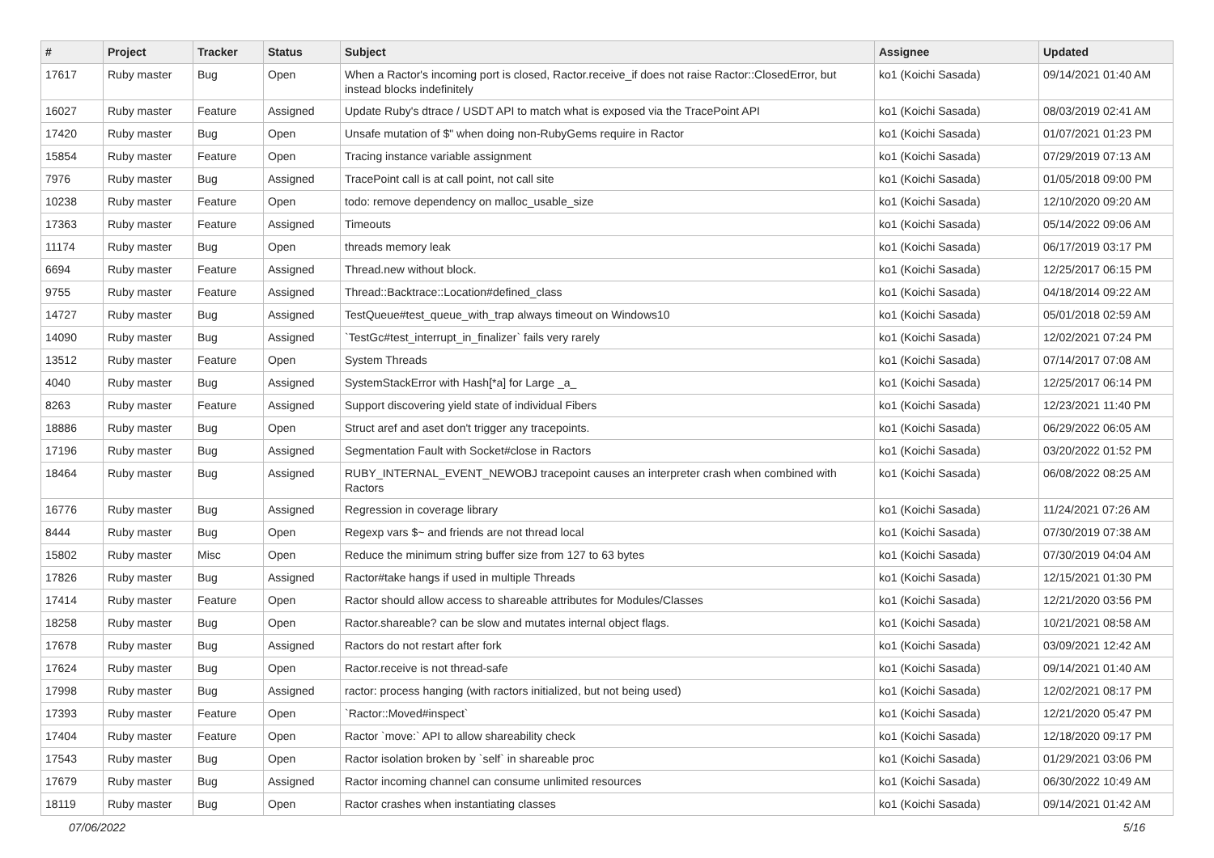| # | Project | Tracker | Status | Subject | Assignee | Updated |
| --- | --- | --- | --- | --- | --- | --- |
| 17617 | Ruby master | Bug | Open | When a Ractor's incoming port is closed, Ractor.receive_if does not raise Ractor::ClosedError, but instead blocks indefinitely | ko1 (Koichi Sasada) | 09/14/2021 01:40 AM |
| 16027 | Ruby master | Feature | Assigned | Update Ruby's dtrace / USDT API to match what is exposed via the TracePoint API | ko1 (Koichi Sasada) | 08/03/2019 02:41 AM |
| 17420 | Ruby master | Bug | Open | Unsafe mutation of $" when doing non-RubyGems require in Ractor | ko1 (Koichi Sasada) | 01/07/2021 01:23 PM |
| 15854 | Ruby master | Feature | Open | Tracing instance variable assignment | ko1 (Koichi Sasada) | 07/29/2019 07:13 AM |
| 7976 | Ruby master | Bug | Assigned | TracePoint call is at call point, not call site | ko1 (Koichi Sasada) | 01/05/2018 09:00 PM |
| 10238 | Ruby master | Feature | Open | todo: remove dependency on malloc_usable_size | ko1 (Koichi Sasada) | 12/10/2020 09:20 AM |
| 17363 | Ruby master | Feature | Assigned | Timeouts | ko1 (Koichi Sasada) | 05/14/2022 09:06 AM |
| 11174 | Ruby master | Bug | Open | threads memory leak | ko1 (Koichi Sasada) | 06/17/2019 03:17 PM |
| 6694 | Ruby master | Feature | Assigned | Thread.new without block. | ko1 (Koichi Sasada) | 12/25/2017 06:15 PM |
| 9755 | Ruby master | Feature | Assigned | Thread::Backtrace::Location#defined_class | ko1 (Koichi Sasada) | 04/18/2014 09:22 AM |
| 14727 | Ruby master | Bug | Assigned | TestQueue#test_queue_with_trap always timeout on Windows10 | ko1 (Koichi Sasada) | 05/01/2018 02:59 AM |
| 14090 | Ruby master | Bug | Assigned | `TestGc#test_interrupt_in_finalizer` fails very rarely | ko1 (Koichi Sasada) | 12/02/2021 07:24 PM |
| 13512 | Ruby master | Feature | Open | System Threads | ko1 (Koichi Sasada) | 07/14/2017 07:08 AM |
| 4040 | Ruby master | Bug | Assigned | SystemStackError with Hash[*a] for Large _a_ | ko1 (Koichi Sasada) | 12/25/2017 06:14 PM |
| 8263 | Ruby master | Feature | Assigned | Support discovering yield state of individual Fibers | ko1 (Koichi Sasada) | 12/23/2021 11:40 PM |
| 18886 | Ruby master | Bug | Open | Struct aref and aset don't trigger any tracepoints. | ko1 (Koichi Sasada) | 06/29/2022 06:05 AM |
| 17196 | Ruby master | Bug | Assigned | Segmentation Fault with Socket#close in Ractors | ko1 (Koichi Sasada) | 03/20/2022 01:52 PM |
| 18464 | Ruby master | Bug | Assigned | RUBY_INTERNAL_EVENT_NEWOBJ tracepoint causes an interpreter crash when combined with Ractors | ko1 (Koichi Sasada) | 06/08/2022 08:25 AM |
| 16776 | Ruby master | Bug | Assigned | Regression in coverage library | ko1 (Koichi Sasada) | 11/24/2021 07:26 AM |
| 8444 | Ruby master | Bug | Open | Regexp vars $~ and friends are not thread local | ko1 (Koichi Sasada) | 07/30/2019 07:38 AM |
| 15802 | Ruby master | Misc | Open | Reduce the minimum string buffer size from 127 to 63 bytes | ko1 (Koichi Sasada) | 07/30/2019 04:04 AM |
| 17826 | Ruby master | Bug | Assigned | Ractor#take hangs if used in multiple Threads | ko1 (Koichi Sasada) | 12/15/2021 01:30 PM |
| 17414 | Ruby master | Feature | Open | Ractor should allow access to shareable attributes for Modules/Classes | ko1 (Koichi Sasada) | 12/21/2020 03:56 PM |
| 18258 | Ruby master | Bug | Open | Ractor.shareable? can be slow and mutates internal object flags. | ko1 (Koichi Sasada) | 10/21/2021 08:58 AM |
| 17678 | Ruby master | Bug | Assigned | Ractors do not restart after fork | ko1 (Koichi Sasada) | 03/09/2021 12:42 AM |
| 17624 | Ruby master | Bug | Open | Ractor.receive is not thread-safe | ko1 (Koichi Sasada) | 09/14/2021 01:40 AM |
| 17998 | Ruby master | Bug | Assigned | ractor: process hanging (with ractors initialized, but not being used) | ko1 (Koichi Sasada) | 12/02/2021 08:17 PM |
| 17393 | Ruby master | Feature | Open | `Ractor::Moved#inspect` | ko1 (Koichi Sasada) | 12/21/2020 05:47 PM |
| 17404 | Ruby master | Feature | Open | Ractor `move:` API to allow shareability check | ko1 (Koichi Sasada) | 12/18/2020 09:17 PM |
| 17543 | Ruby master | Bug | Open | Ractor isolation broken by `self` in shareable proc | ko1 (Koichi Sasada) | 01/29/2021 03:06 PM |
| 17679 | Ruby master | Bug | Assigned | Ractor incoming channel can consume unlimited resources | ko1 (Koichi Sasada) | 06/30/2022 10:49 AM |
| 18119 | Ruby master | Bug | Open | Ractor crashes when instantiating classes | ko1 (Koichi Sasada) | 09/14/2021 01:42 AM |
07/06/2022 5/16